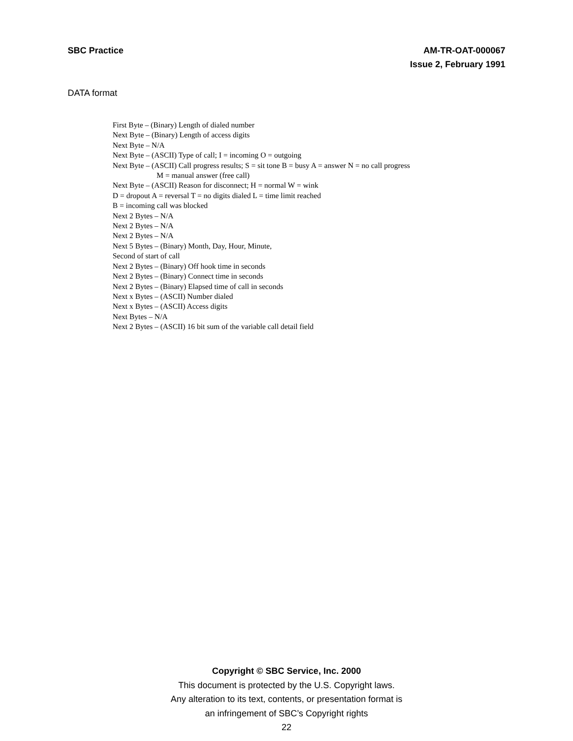SBC Practice AM-TR-OAT-000067
Issue 2, February 1991
DATA format
First Byte – (Binary) Length of dialed number
Next Byte – (Binary) Length of access digits
Next Byte – N/A
Next Byte – (ASCII) Type of call; I = incoming O = outgoing
Next Byte – (ASCII) Call progress results; S = sit tone B = busy A = answer N = no call progress
M = manual answer (free call)
Next Byte – (ASCII) Reason for disconnect; H = normal W = wink
D = dropout A = reversal T = no digits dialed L = time limit reached
B = incoming call was blocked
Next 2 Bytes – N/A
Next 2 Bytes – N/A
Next 2 Bytes – N/A
Next 5 Bytes – (Binary) Month, Day, Hour, Minute,
Second of start of call
Next 2 Bytes – (Binary) Off hook time in seconds
Next 2 Bytes – (Binary) Connect time in seconds
Next 2 Bytes – (Binary) Elapsed time of call in seconds
Next x Bytes – (ASCII) Number dialed
Next x Bytes – (ASCII) Access digits
Next Bytes – N/A
Next 2 Bytes – (ASCII) 16 bit sum of the variable call detail field
Copyright © SBC Service, Inc. 2000
This document is protected by the U.S. Copyright laws.
Any alteration to its text, contents, or presentation format is
an infringement of SBC’s Copyright rights
22